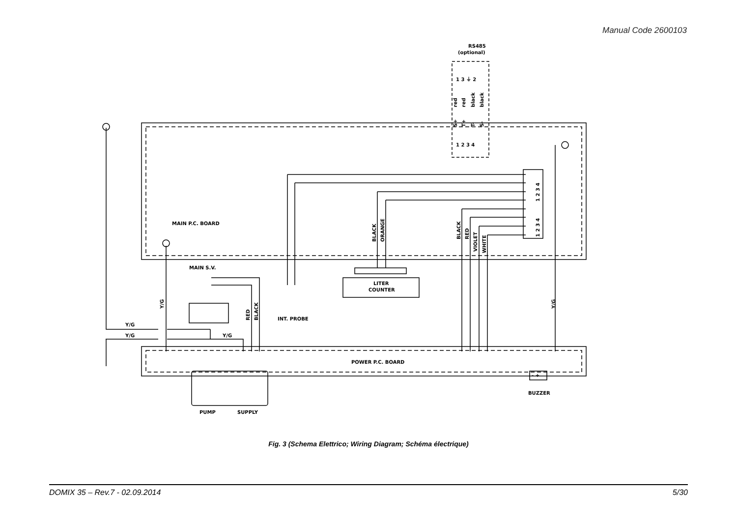Manual Code 2600103
MAIN P.C. BOARD
MAIN S.V.
LITER
COUNTER
INT. PROBE
POWER P.C. BOARD
BUZZER
PUMP
SUPPLY
Y/G
Y/G
Y/G
RS485
(optional)
1 3 ⏚ 2
1 2 3 4
- +
BLACK
ORANGE
BLACK
RED
VIOLET
WHITE
RED
BLACK
Y/G
Y/G
red
red
black
black
S+
T+
T-
S-
1 2 3 4
1 2 3 4
Fig. 3 (Schema Elettrico; Wiring Diagram; Schéma électrique)
DOMIX 35 – Rev.7 - 02.09.2014 5/30